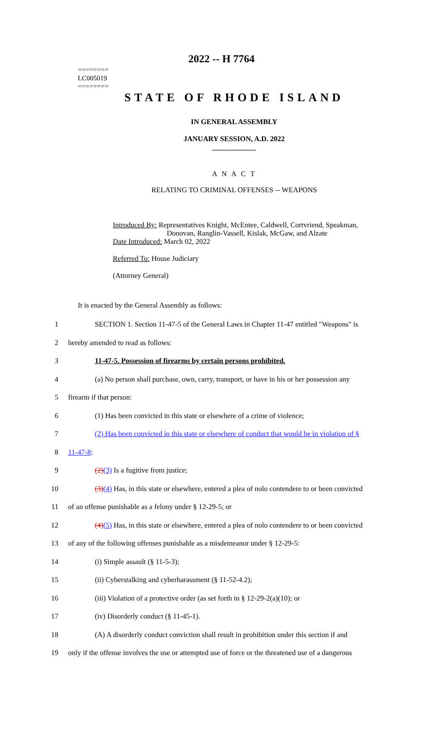========
LC005019
========
2022 -- H 7764
STATE OF RHODE ISLAND
IN GENERAL ASSEMBLY
JANUARY SESSION, A.D. 2022
____________
A N A C T
RELATING TO CRIMINAL OFFENSES -- WEAPONS
Introduced By: Representatives Knight, McEntee, Caldwell, Cortvriend, Speakman,
Donovan, Ranglin-Vassell, Kislak, McGaw, and Alzate
Date Introduced: March 02, 2022
Referred To: House Judiciary
(Attorney General)
It is enacted by the General Assembly as follows:
1 SECTION 1. Section 11-47-5 of the General Laws in Chapter 11-47 entitled "Weapons" is
2 hereby amended to read as follows:
3 11-47-5. Possession of firearms by certain persons prohibited.
4 (a) No person shall purchase, own, carry, transport, or have in his or her possession any
5 firearm if that person:
6 (1) Has been convicted in this state or elsewhere of a crime of violence;
7 (2) Has been convicted in this state or elsewhere of conduct that would be in violation of §
8 11-47-8;
9 (2)(3) Is a fugitive from justice;
10 (3)(4) Has, in this state or elsewhere, entered a plea of nolo contendere to or been convicted
11 of an offense punishable as a felony under § 12-29-5; or
12 (4)(5) Has, in this state or elsewhere, entered a plea of nolo contendere to or been convicted
13 of any of the following offenses punishable as a misdemeanor under § 12-29-5:
14 (i) Simple assault (§ 11-5-3);
15 (ii) Cyberstalking and cyberharassment (§ 11-52-4.2);
16 (iii) Violation of a protective order (as set forth in § 12-29-2(a)(10); or
17 (iv) Disorderly conduct (§ 11-45-1).
18 (A) A disorderly conduct conviction shall result in prohibition under this section if and
19 only if the offense involves the use or attempted use of force or the threatened use of a dangerous